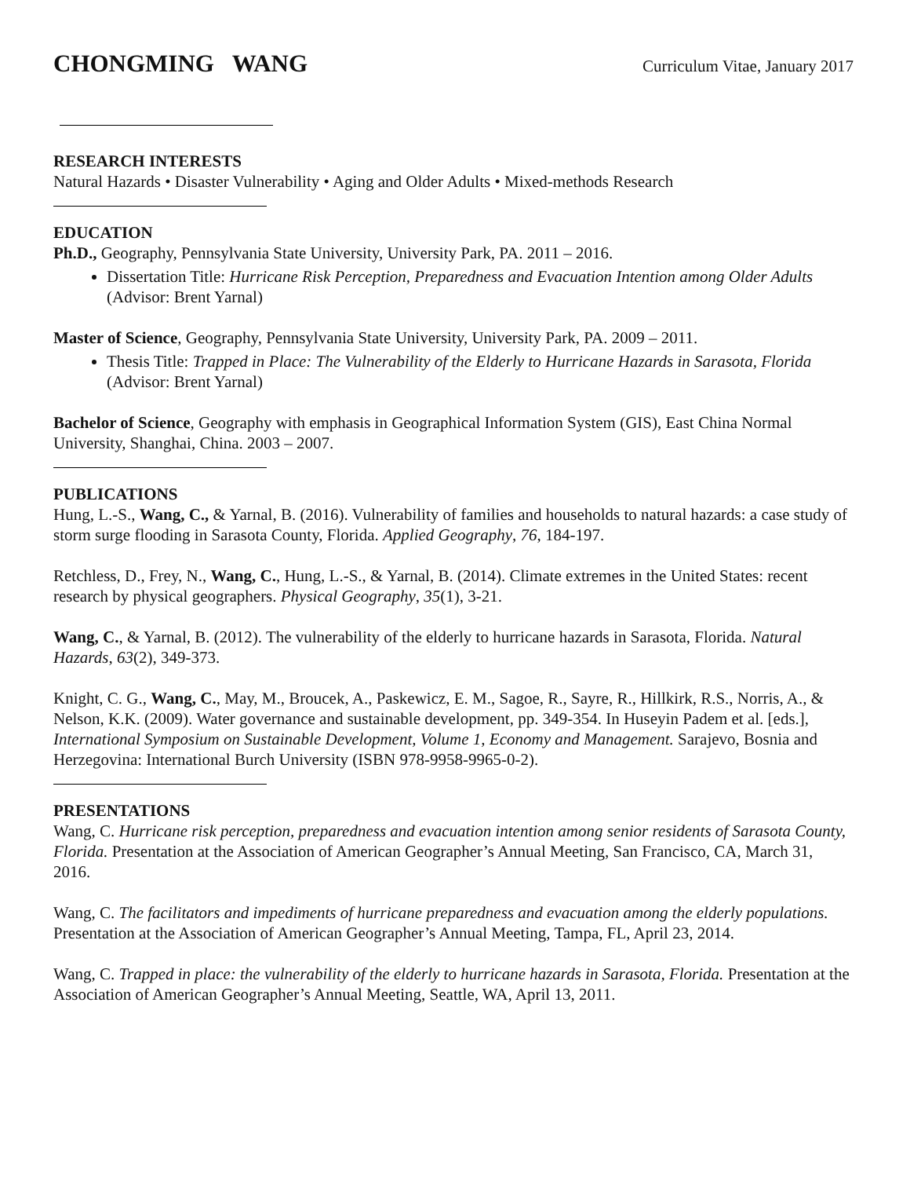CHONGMING WANG
Curriculum Vitae, January 2017
RESEARCH INTERESTS
Natural Hazards • Disaster Vulnerability • Aging and Older Adults • Mixed-methods Research
EDUCATION
Ph.D., Geography, Pennsylvania State University, University Park, PA. 2011 – 2016.
Dissertation Title: Hurricane Risk Perception, Preparedness and Evacuation Intention among Older Adults (Advisor: Brent Yarnal)
Master of Science, Geography, Pennsylvania State University, University Park, PA. 2009 – 2011.
Thesis Title: Trapped in Place: The Vulnerability of the Elderly to Hurricane Hazards in Sarasota, Florida (Advisor: Brent Yarnal)
Bachelor of Science, Geography with emphasis in Geographical Information System (GIS), East China Normal University, Shanghai, China. 2003 – 2007.
PUBLICATIONS
Hung, L.-S., Wang, C., & Yarnal, B. (2016). Vulnerability of families and households to natural hazards: a case study of storm surge flooding in Sarasota County, Florida. Applied Geography, 76, 184-197.
Retchless, D., Frey, N., Wang, C., Hung, L.-S., & Yarnal, B. (2014). Climate extremes in the United States: recent research by physical geographers. Physical Geography, 35(1), 3-21.
Wang, C., & Yarnal, B. (2012). The vulnerability of the elderly to hurricane hazards in Sarasota, Florida. Natural Hazards, 63(2), 349-373.
Knight, C. G., Wang, C., May, M., Broucek, A., Paskewicz, E. M., Sagoe, R., Sayre, R., Hillkirk, R.S., Norris, A., & Nelson, K.K. (2009). Water governance and sustainable development, pp. 349-354. In Huseyin Padem et al. [eds.], International Symposium on Sustainable Development, Volume 1, Economy and Management. Sarajevo, Bosnia and Herzegovina: International Burch University (ISBN 978-9958-9965-0-2).
PRESENTATIONS
Wang, C. Hurricane risk perception, preparedness and evacuation intention among senior residents of Sarasota County, Florida. Presentation at the Association of American Geographer’s Annual Meeting, San Francisco, CA, March 31, 2016.
Wang, C. The facilitators and impediments of hurricane preparedness and evacuation among the elderly populations. Presentation at the Association of American Geographer’s Annual Meeting, Tampa, FL, April 23, 2014.
Wang, C. Trapped in place: the vulnerability of the elderly to hurricane hazards in Sarasota, Florida. Presentation at the Association of American Geographer’s Annual Meeting, Seattle, WA, April 13, 2011.